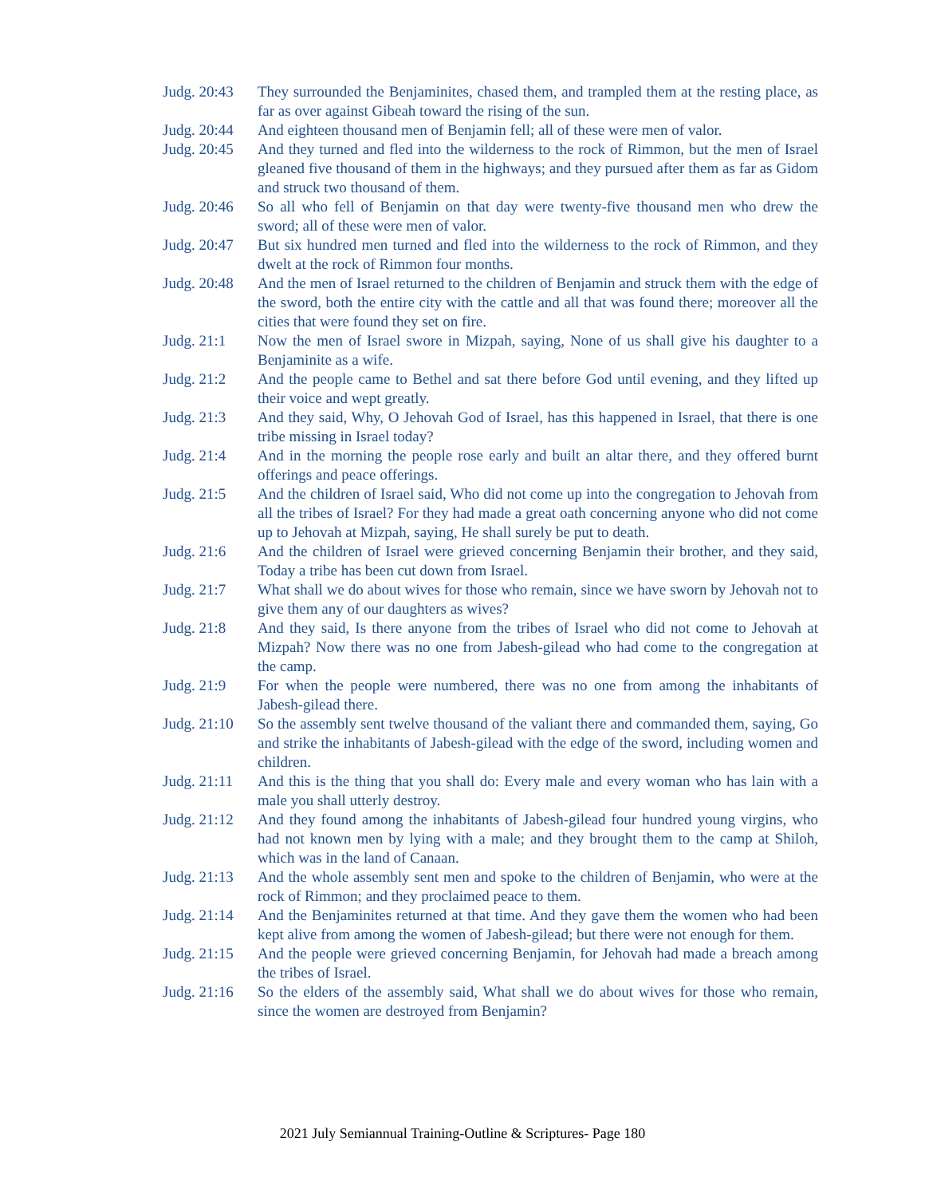Judg. 20:43
They surrounded the Benjaminites, chased them, and trampled them at the resting place, as far as over against Gibeah toward the rising of the sun.
Judg. 20:44
And eighteen thousand men of Benjamin fell; all of these were men of valor.
Judg. 20:45
And they turned and fled into the wilderness to the rock of Rimmon, but the men of Israel gleaned five thousand of them in the highways; and they pursued after them as far as Gidom and struck two thousand of them.
Judg. 20:46
So all who fell of Benjamin on that day were twenty-five thousand men who drew the sword; all of these were men of valor.
Judg. 20:47
But six hundred men turned and fled into the wilderness to the rock of Rimmon, and they dwelt at the rock of Rimmon four months.
Judg. 20:48
And the men of Israel returned to the children of Benjamin and struck them with the edge of the sword, both the entire city with the cattle and all that was found there; moreover all the cities that were found they set on fire.
Judg. 21:1 Now the men of Israel swore in Mizpah, saying, None of us shall give his daughter to a Benjaminite as a wife.
Judg. 21:2 And the people came to Bethel and sat there before God until evening, and they lifted up their voice and wept greatly.
Judg. 21:3 And they said, Why, O Jehovah God of Israel, has this happened in Israel, that there is one tribe missing in Israel today?
Judg. 21:4 And in the morning the people rose early and built an altar there, and they offered burnt offerings and peace offerings.
Judg. 21:5 And the children of Israel said, Who did not come up into the congregation to Jehovah from all the tribes of Israel? For they had made a great oath concerning anyone who did not come up to Jehovah at Mizpah, saying, He shall surely be put to death.
Judg. 21:6 And the children of Israel were grieved concerning Benjamin their brother, and they said, Today a tribe has been cut down from Israel.
Judg. 21:7 What shall we do about wives for those who remain, since we have sworn by Jehovah not to give them any of our daughters as wives?
Judg. 21:8 And they said, Is there anyone from the tribes of Israel who did not come to Jehovah at Mizpah? Now there was no one from Jabesh-gilead who had come to the congregation at the camp.
Judg. 21:9 For when the people were numbered, there was no one from among the inhabitants of Jabesh-gilead there.
Judg. 21:10
So the assembly sent twelve thousand of the valiant there and commanded them, saying, Go and strike the inhabitants of Jabesh-gilead with the edge of the sword, including women and children.
Judg. 21:11
And this is the thing that you shall do: Every male and every woman who has lain with a male you shall utterly destroy.
Judg. 21:12
And they found among the inhabitants of Jabesh-gilead four hundred young virgins, who had not known men by lying with a male; and they brought them to the camp at Shiloh, which was in the land of Canaan.
Judg. 21:13
And the whole assembly sent men and spoke to the children of Benjamin, who were at the rock of Rimmon; and they proclaimed peace to them.
Judg. 21:14
And the Benjaminites returned at that time. And they gave them the women who had been kept alive from among the women of Jabesh-gilead; but there were not enough for them.
Judg. 21:15
And the people were grieved concerning Benjamin, for Jehovah had made a breach among the tribes of Israel.
Judg. 21:16
So the elders of the assembly said, What shall we do about wives for those who remain, since the women are destroyed from Benjamin?
2021 July Semiannual Training-Outline & Scriptures- Page 180